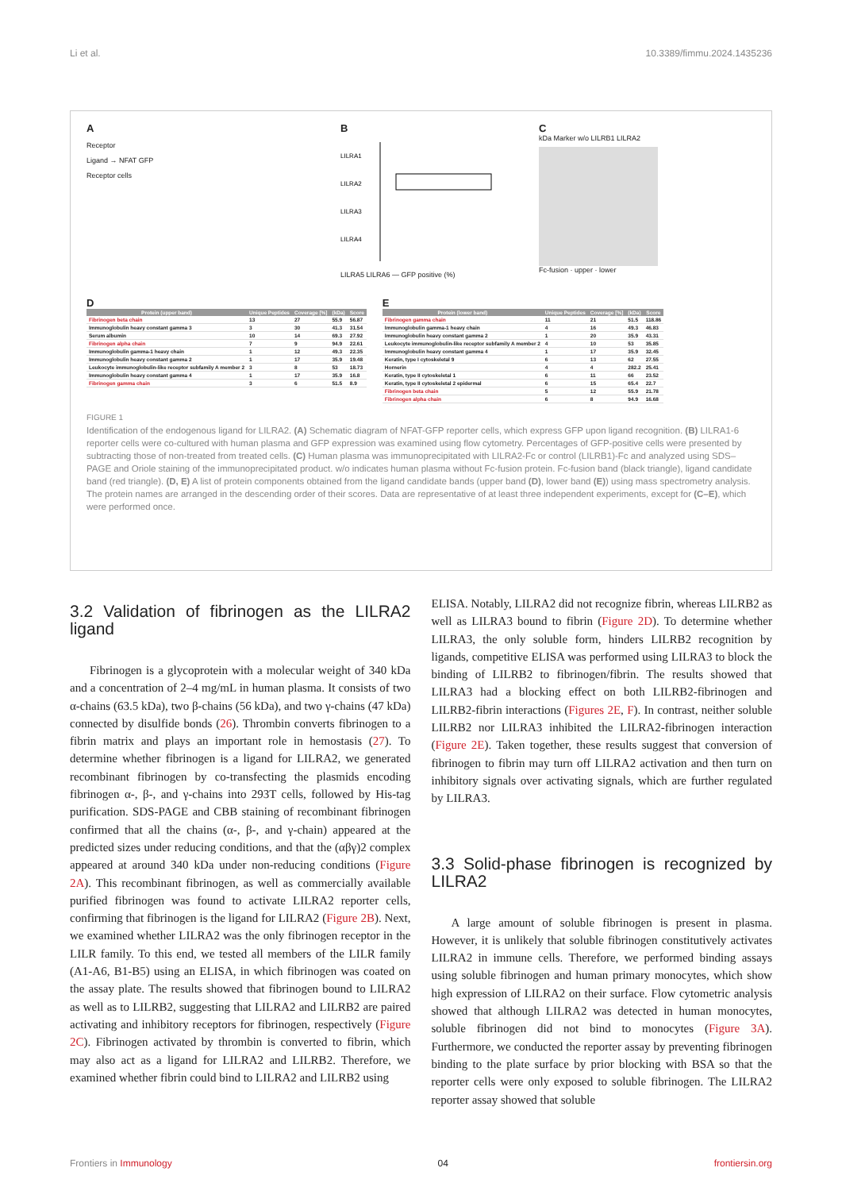Li et al. 10.3389/fimmu.2024.1435236
A
Receptor
Ligand → NFAT GFP
Receptor cells
B
LILRA1
LILRA2
LILRA3
LILRA4
LILRA5 LILRA6 — GFP positive (%)
C
kDa Marker w/o LILRB1 LILRA2
Fc-fusion · upper · lower
D
| Protein (upper band) | Unique Peptides | Coverage [%] | (kDa) | Score |
| --- | --- | --- | --- | --- |
| Fibrinogen beta chain | 13 | 27 | 55.9 | 56.87 |
| Immunoglobulin heavy constant gamma 3 | 3 | 30 | 41.3 | 31.54 |
| Serum albumin | 10 | 14 | 69.3 | 27.92 |
| Fibrinogen alpha chain | 7 | 9 | 94.9 | 22.61 |
| Immunoglobulin gamma-1 heavy chain | 1 | 12 | 49.3 | 22.35 |
| Immunoglobulin heavy constant gamma 2 | 1 | 17 | 35.9 | 19.48 |
| Leukocyte immunoglobulin-like receptor subfamily A member 2 | 3 | 8 | 53 | 18.73 |
| Immunoglobulin heavy constant gamma 4 | 1 | 17 | 35.9 | 16.8 |
| Fibrinogen gamma chain | 3 | 6 | 51.5 | 8.9 |
E
| Protein (lower band) | Unique Peptides | Coverage [%] | (kDa) | Score |
| --- | --- | --- | --- | --- |
| Fibrinogen gamma chain | 11 | 21 | 51.5 | 118.86 |
| Immunoglobulin gamma-1 heavy chain | 4 | 16 | 49.3 | 46.83 |
| Immunoglobulin heavy constant gamma 2 | 1 | 20 | 35.9 | 43.31 |
| Leukocyte immunoglobulin-like receptor subfamily A member 2 | 4 | 10 | 53 | 35.85 |
| Immunoglobulin heavy constant gamma 4 | 1 | 17 | 35.9 | 32.45 |
| Keratin, type I cytoskeletal 9 | 6 | 13 | 62 | 27.55 |
| Hornerin | 4 | 4 | 282.2 | 25.41 |
| Keratin, type II cytoskeletal 1 | 6 | 11 | 66 | 23.52 |
| Keratin, type II cytoskeletal 2 epidermal | 6 | 15 | 65.4 | 22.7 |
| Fibrinogen beta chain | 5 | 12 | 55.9 | 21.78 |
| Fibrinogen alpha chain | 6 | 8 | 94.9 | 16.68 |
FIGURE 1
Identification of the endogenous ligand for LILRA2. (A) Schematic diagram of NFAT-GFP reporter cells, which express GFP upon ligand recognition. (B) LILRA1-6 reporter cells were co-cultured with human plasma and GFP expression was examined using flow cytometry. Percentages of GFP-positive cells were presented by subtracting those of non-treated from treated cells. (C) Human plasma was immunoprecipitated with LILRA2-Fc or control (LILRB1)-Fc and analyzed using SDS–PAGE and Oriole staining of the immunoprecipitated product. w/o indicates human plasma without Fc-fusion protein. Fc-fusion band (black triangle), ligand candidate band (red triangle). (D, E) A list of protein components obtained from the ligand candidate bands (upper band (D), lower band (E)) using mass spectrometry analysis. The protein names are arranged in the descending order of their scores. Data are representative of at least three independent experiments, except for (C–E), which were performed once.
3.2 Validation of fibrinogen as the LILRA2 ligand
Fibrinogen is a glycoprotein with a molecular weight of 340 kDa and a concentration of 2–4 mg/mL in human plasma. It consists of two α-chains (63.5 kDa), two β-chains (56 kDa), and two γ-chains (47 kDa) connected by disulfide bonds (26). Thrombin converts fibrinogen to a fibrin matrix and plays an important role in hemostasis (27). To determine whether fibrinogen is a ligand for LILRA2, we generated recombinant fibrinogen by co-transfecting the plasmids encoding fibrinogen α-, β-, and γ-chains into 293T cells, followed by His-tag purification. SDS-PAGE and CBB staining of recombinant fibrinogen confirmed that all the chains (α-, β-, and γ-chain) appeared at the predicted sizes under reducing conditions, and that the (αβγ)2 complex appeared at around 340 kDa under non-reducing conditions (Figure 2A). This recombinant fibrinogen, as well as commercially available purified fibrinogen was found to activate LILRA2 reporter cells, confirming that fibrinogen is the ligand for LILRA2 (Figure 2B). Next, we examined whether LILRA2 was the only fibrinogen receptor in the LILR family. To this end, we tested all members of the LILR family (A1-A6, B1-B5) using an ELISA, in which fibrinogen was coated on the assay plate. The results showed that fibrinogen bound to LILRA2 as well as to LILRB2, suggesting that LILRA2 and LILRB2 are paired activating and inhibitory receptors for fibrinogen, respectively (Figure 2C). Fibrinogen activated by thrombin is converted to fibrin, which may also act as a ligand for LILRA2 and LILRB2. Therefore, we examined whether fibrin could bind to LILRA2 and LILRB2 using
ELISA. Notably, LILRA2 did not recognize fibrin, whereas LILRB2 as well as LILRA3 bound to fibrin (Figure 2D). To determine whether LILRA3, the only soluble form, hinders LILRB2 recognition by ligands, competitive ELISA was performed using LILRA3 to block the binding of LILRB2 to fibrinogen/fibrin. The results showed that LILRA3 had a blocking effect on both LILRB2-fibrinogen and LILRB2-fibrin interactions (Figures 2E, F). In contrast, neither soluble LILRB2 nor LILRA3 inhibited the LILRA2-fibrinogen interaction (Figure 2E). Taken together, these results suggest that conversion of fibrinogen to fibrin may turn off LILRA2 activation and then turn on inhibitory signals over activating signals, which are further regulated by LILRA3.
3.3 Solid-phase fibrinogen is recognized by LILRA2
A large amount of soluble fibrinogen is present in plasma. However, it is unlikely that soluble fibrinogen constitutively activates LILRA2 in immune cells. Therefore, we performed binding assays using soluble fibrinogen and human primary monocytes, which show high expression of LILRA2 on their surface. Flow cytometric analysis showed that although LILRA2 was detected in human monocytes, soluble fibrinogen did not bind to monocytes (Figure 3A). Furthermore, we conducted the reporter assay by preventing fibrinogen binding to the plate surface by prior blocking with BSA so that the reporter cells were only exposed to soluble fibrinogen. The LILRA2 reporter assay showed that soluble
Frontiers in Immunology 04 frontiersin.org